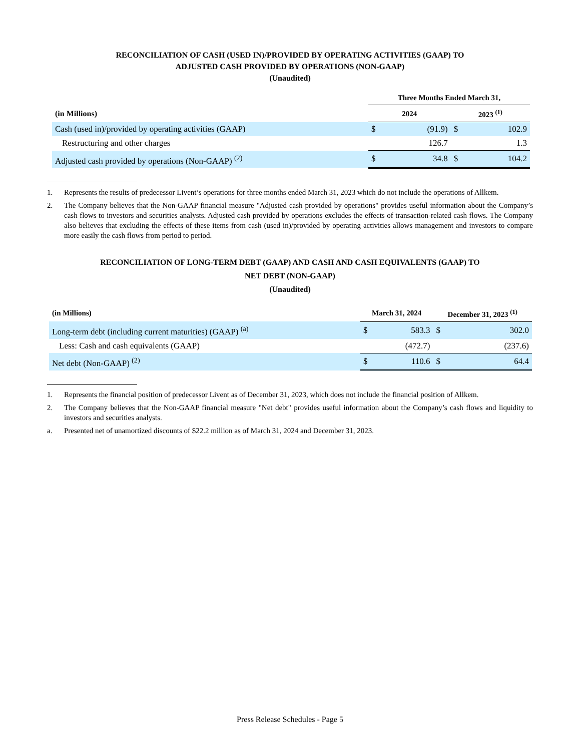RECONCILIATION OF CASH (USED IN)/PROVIDED BY OPERATING ACTIVITIES (GAAP) TO
ADJUSTED CASH PROVIDED BY OPERATIONS (NON-GAAP)
(Unaudited)
| | Three Months Ended March 31, | | | |
| --- | --- | --- | --- | --- |
| (in Millions) | 2024 | | 2023 <sup>(1)</sup> | |
| Cash (used in)/provided by operating activities (GAAP) | $ | (91.9) | $ | 102.9 |
| Restructuring and other charges | | 126.7 | | 1.3 |
| Adjusted cash provided by operations (Non-GAAP) <sup>(2)</sup> | $ | 34.8 | $ | 104.2 |
1. Represents the results of predecessor Livent’s operations for three months ended March 31, 2023 which do not include the operations of Allkem.
2. The Company believes that the Non-GAAP financial measure "Adjusted cash provided by operations" provides useful information about the Company’s cash flows to investors and securities analysts. Adjusted cash provided by operations excludes the effects of transaction-related cash flows. The Company also believes that excluding the effects of these items from cash (used in)/provided by operating activities allows management and investors to compare more easily the cash flows from period to period.
RECONCILIATION OF LONG-TERM DEBT (GAAP) AND CASH AND CASH EQUIVALENTS (GAAP) TO
NET DEBT (NON-GAAP)
(Unaudited)
| (in Millions) | March 31, 2024 | | December 31, 2023 <sup>(1)</sup> | |
| --- | --- | --- | --- | --- |
| Long-term debt (including current maturities) (GAAP) <sup>(a)</sup> | $ | 583.3 | $ | 302.0 |
| Less: Cash and cash equivalents (GAAP) | | (472.7) | | (237.6) |
| Net debt (Non-GAAP) <sup>(2)</sup> | $ | 110.6 | $ | 64.4 |
1. Represents the financial position of predecessor Livent as of December 31, 2023, which does not include the financial position of Allkem.
2. The Company believes that the Non-GAAP financial measure "Net debt" provides useful information about the Company’s cash flows and liquidity to investors and securities analysts.
a. Presented net of unamortized discounts of $22.2 million as of March 31, 2024 and December 31, 2023.
Press Release Schedules - Page 5